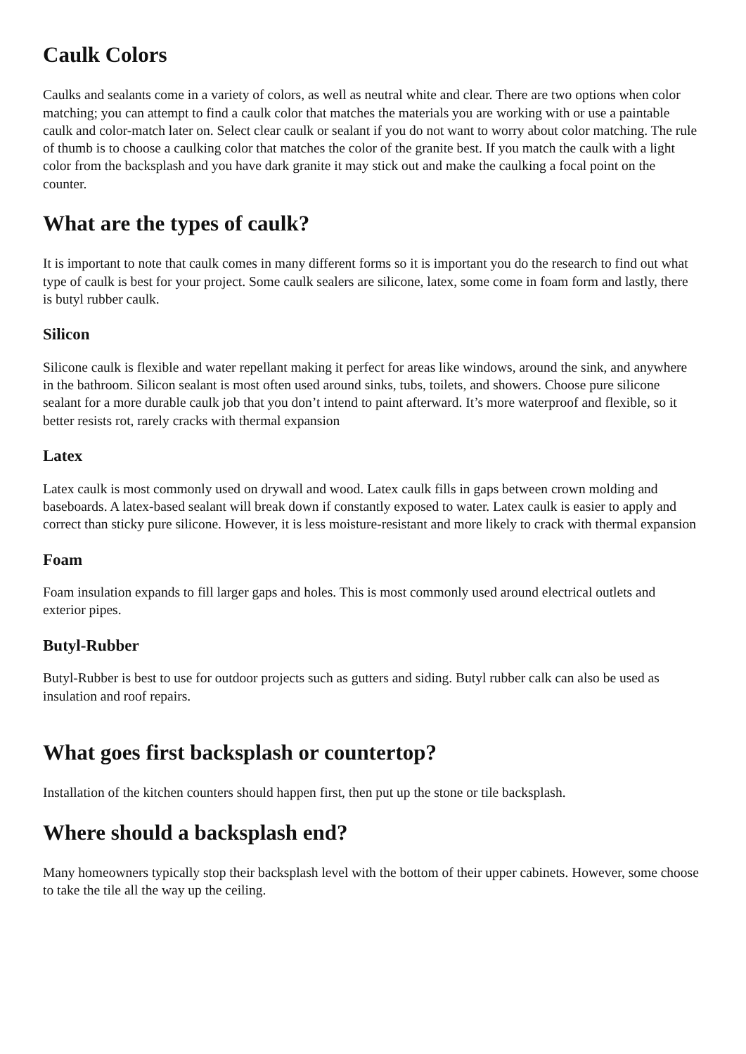Caulk Colors
Caulks and sealants come in a variety of colors, as well as neutral white and clear. There are two options when color matching; you can attempt to find a caulk color that matches the materials you are working with or use a paintable caulk and color-match later on. Select clear caulk or sealant if you do not want to worry about color matching. The rule of thumb is to choose a caulking color that matches the color of the granite best. If you match the caulk with a light color from the backsplash and you have dark granite it may stick out and make the caulking a focal point on the counter.
What are the types of caulk?
It is important to note that caulk comes in many different forms so it is important you do the research to find out what type of caulk is best for your project. Some caulk sealers are silicone, latex, some come in foam form and lastly, there is butyl rubber caulk.
Silicon
Silicone caulk is flexible and water repellant making it perfect for areas like windows, around the sink, and anywhere in the bathroom. Silicon sealant is most often used around sinks, tubs, toilets, and showers. Choose pure silicone sealant for a more durable caulk job that you don’t intend to paint afterward. It’s more waterproof and flexible, so it better resists rot, rarely cracks with thermal expansion
Latex
Latex caulk is most commonly used on drywall and wood. Latex caulk fills in gaps between crown molding and baseboards. A latex-based sealant will break down if constantly exposed to water. Latex caulk is easier to apply and correct than sticky pure silicone. However, it is less moisture-resistant and more likely to crack with thermal expansion
Foam
Foam insulation expands to fill larger gaps and holes. This is most commonly used around electrical outlets and exterior pipes.
Butyl-Rubber
Butyl-Rubber is best to use for outdoor projects such as gutters and siding. Butyl rubber calk can also be used as insulation and roof repairs.
What goes first backsplash or countertop?
Installation of the kitchen counters should happen first, then put up the stone or tile backsplash.
Where should a backsplash end?
Many homeowners typically stop their backsplash level with the bottom of their upper cabinets. However, some choose to take the tile all the way up the ceiling.